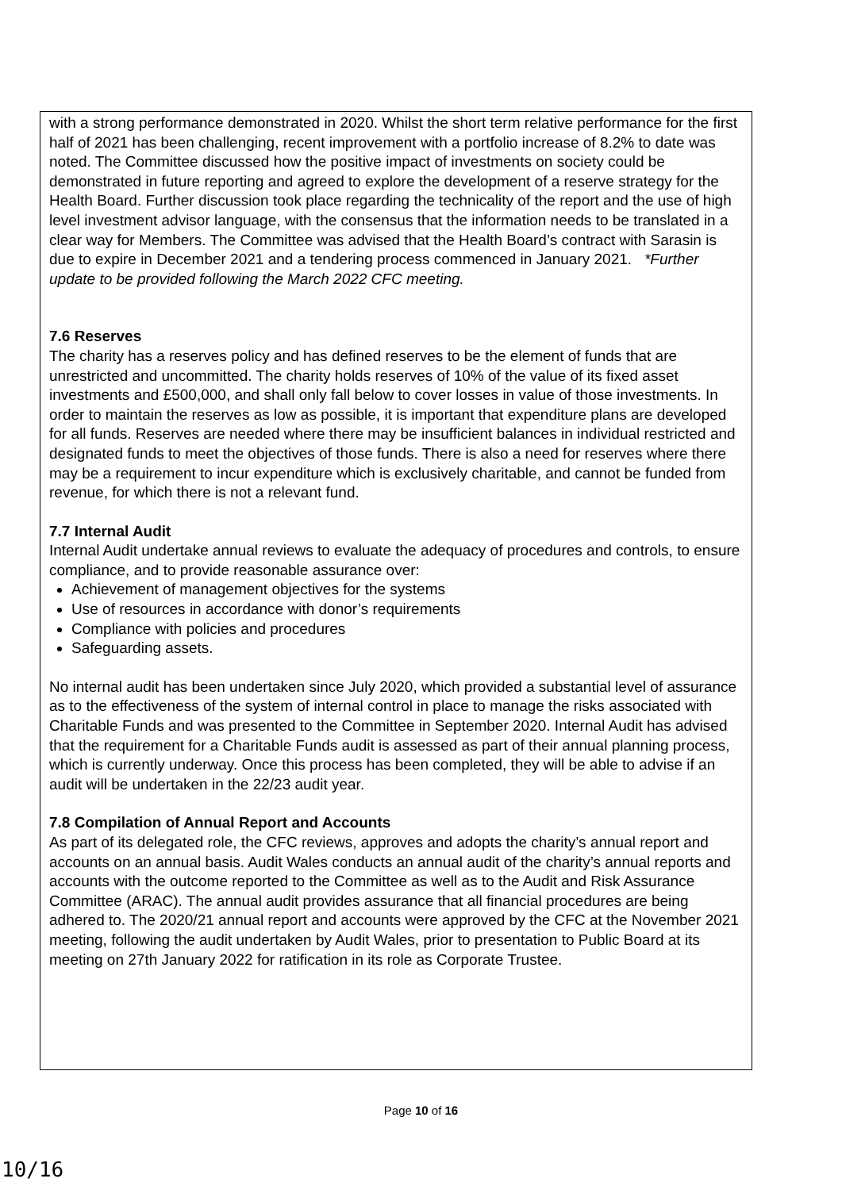with a strong performance demonstrated in 2020. Whilst the short term relative performance for the first half of 2021 has been challenging, recent improvement with a portfolio increase of 8.2% to date was noted. The Committee discussed how the positive impact of investments on society could be demonstrated in future reporting and agreed to explore the development of a reserve strategy for the Health Board. Further discussion took place regarding the technicality of the report and the use of high level investment advisor language, with the consensus that the information needs to be translated in a clear way for Members. The Committee was advised that the Health Board’s contract with Sarasin is due to expire in December 2021 and a tendering process commenced in January 2021. *Further update to be provided following the March 2022 CFC meeting.
7.6 Reserves
The charity has a reserves policy and has defined reserves to be the element of funds that are unrestricted and uncommitted. The charity holds reserves of 10% of the value of its fixed asset investments and £500,000, and shall only fall below to cover losses in value of those investments. In order to maintain the reserves as low as possible, it is important that expenditure plans are developed for all funds. Reserves are needed where there may be insufficient balances in individual restricted and designated funds to meet the objectives of those funds. There is also a need for reserves where there may be a requirement to incur expenditure which is exclusively charitable, and cannot be funded from revenue, for which there is not a relevant fund.
7.7 Internal Audit
Internal Audit undertake annual reviews to evaluate the adequacy of procedures and controls, to ensure compliance, and to provide reasonable assurance over:
Achievement of management objectives for the systems
Use of resources in accordance with donor’s requirements
Compliance with policies and procedures
Safeguarding assets.
No internal audit has been undertaken since July 2020, which provided a substantial level of assurance as to the effectiveness of the system of internal control in place to manage the risks associated with Charitable Funds and was presented to the Committee in September 2020. Internal Audit has advised that the requirement for a Charitable Funds audit is assessed as part of their annual planning process, which is currently underway. Once this process has been completed, they will be able to advise if an audit will be undertaken in the 22/23 audit year.
7.8 Compilation of Annual Report and Accounts
As part of its delegated role, the CFC reviews, approves and adopts the charity’s annual report and accounts on an annual basis. Audit Wales conducts an annual audit of the charity’s annual reports and accounts with the outcome reported to the Committee as well as to the Audit and Risk Assurance Committee (ARAC). The annual audit provides assurance that all financial procedures are being adhered to. The 2020/21 annual report and accounts were approved by the CFC at the November 2021 meeting, following the audit undertaken by Audit Wales, prior to presentation to Public Board at its meeting on 27th January 2022 for ratification in its role as Corporate Trustee.
Page 10 of 16
10/16